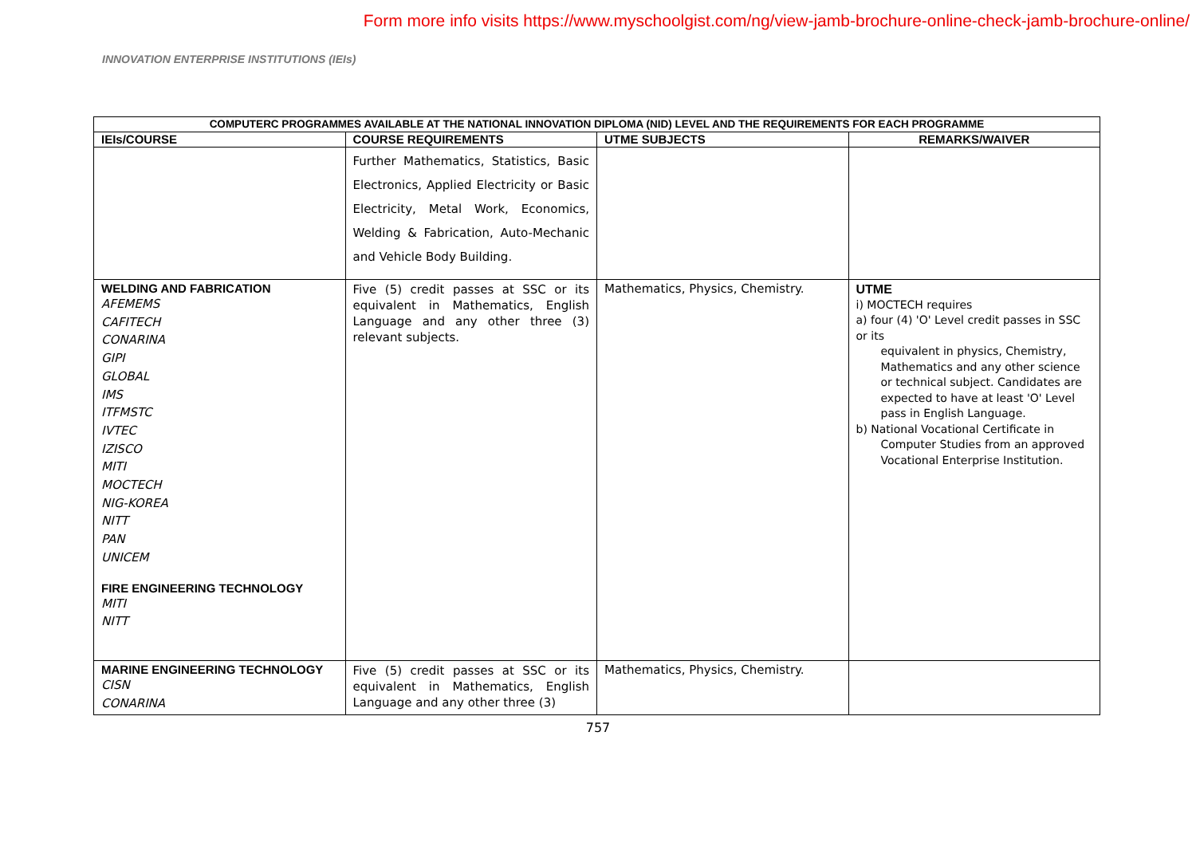Form more info visits https://www.myschoolgist.com/ng/view-jamb-brochure-online-check-jamb-brochure-online/
INNOVATION ENTERPRISE INSTITUTIONS (IEIs)
| COMPUTERC PROGRAMMES AVAILABLE AT THE NATIONAL INNOVATION DIPLOMA (NID) LEVEL AND THE REQUIREMENTS FOR EACH PROGRAMME | | | |
| --- | --- | --- | --- |
| IEIs/COURSE | COURSE REQUIREMENTS | UTME SUBJECTS | REMARKS/WAIVER |
| | Further Mathematics, Statistics, Basic Electronics, Applied Electricity or Basic Electricity, Metal Work, Economics, Welding & Fabrication, Auto-Mechanic and Vehicle Body Building. | | |
| WELDING AND FABRICATION AFEMEMS CAFITECH CONARINA GIPI GLOBAL IMS ITFMSTC IVTEC IZISCO MITI MOCTECH NIG-KOREA NITT PAN UNICEM FIRE ENGINEERING TECHNOLOGY MITI NITT | Five (5) credit passes at SSC or its equivalent in Mathematics, English Language and any other three (3) relevant subjects. | Mathematics, Physics, Chemistry. | UTME i) MOCTECH requires a) four (4) 'O' Level credit passes in SSC or its equivalent in physics, Chemistry, Mathematics and any other science or technical subject. Candidates are expected to have at least 'O' Level pass in English Language. b) National Vocational Certificate in Computer Studies from an approved Vocational Enterprise Institution. |
| MARINE ENGINEERING TECHNOLOGY CISN CONARINA | Five (5) credit passes at SSC or its equivalent in Mathematics, English Language and any other three (3) | Mathematics, Physics, Chemistry. | |
757